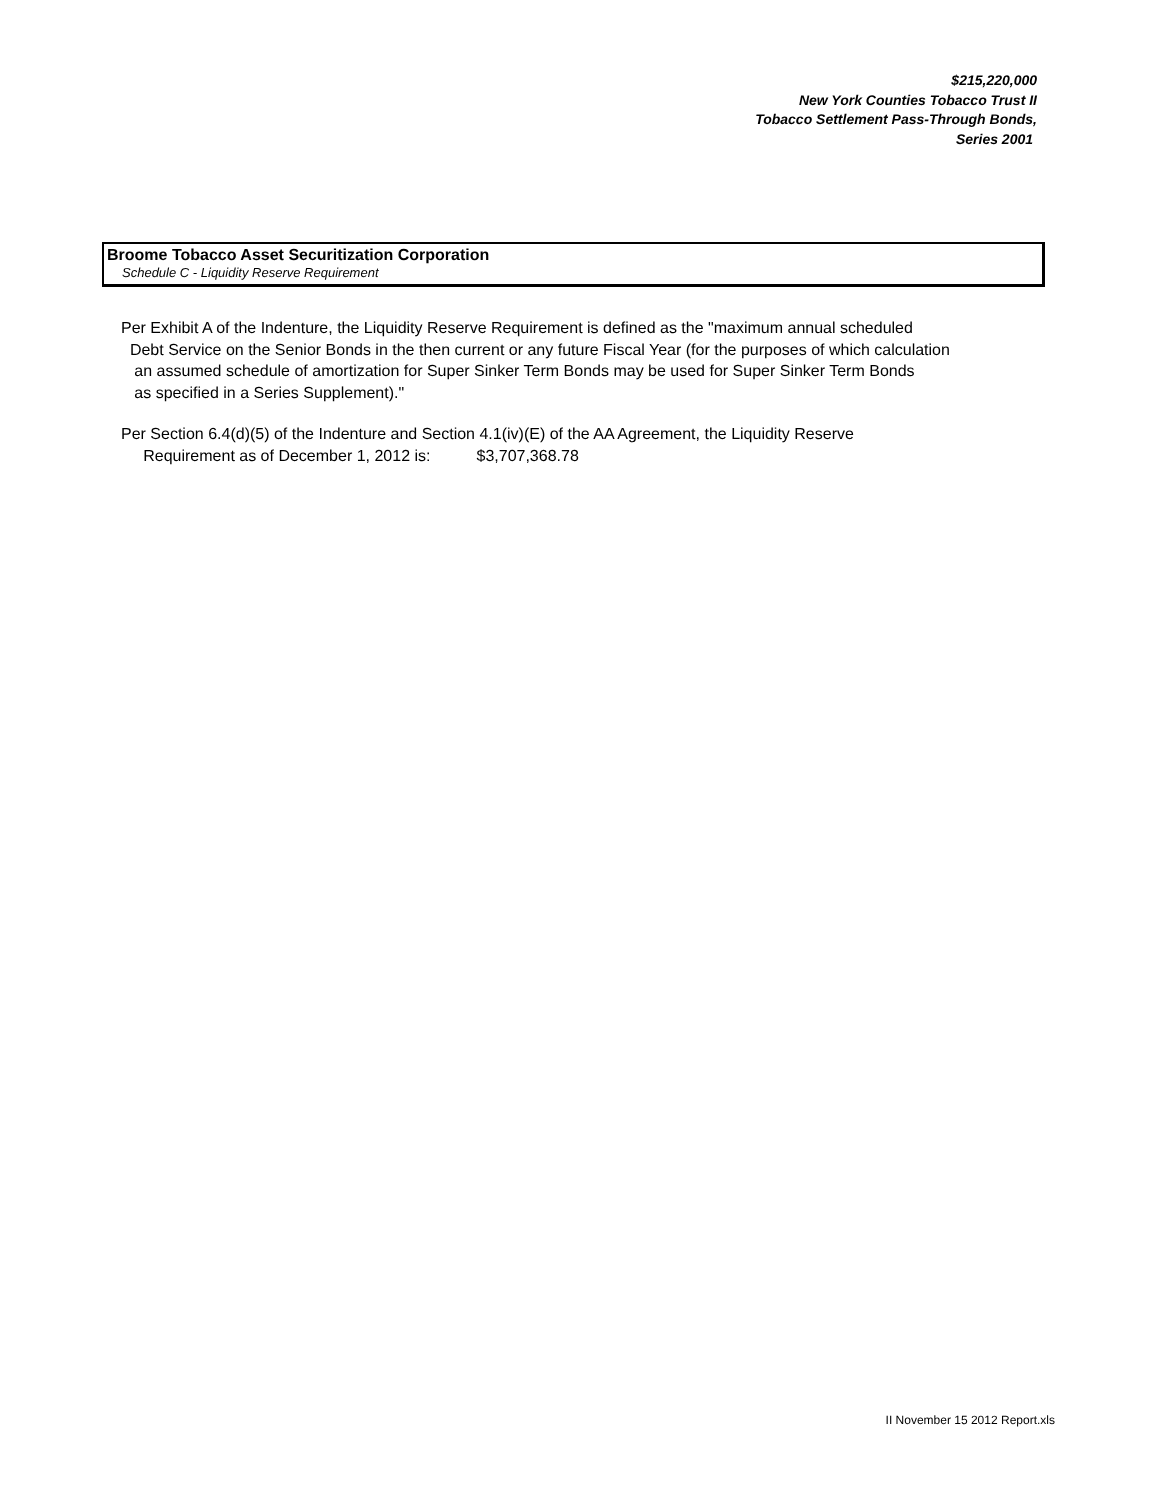$215,220,000
New York Counties Tobacco Trust II
Tobacco Settlement Pass-Through Bonds,
Series 2001
Broome Tobacco Asset Securitization Corporation
Schedule C - Liquidity Reserve Requirement
Per Exhibit A of the Indenture, the Liquidity Reserve Requirement is defined as the "maximum annual scheduled
Debt Service on the Senior Bonds in the then current or any future Fiscal Year (for the purposes of which calculation
an assumed schedule of amortization for Super Sinker Term Bonds may be used for Super Sinker Term Bonds
as specified in a Series Supplement)."
Per Section 6.4(d)(5) of the Indenture and Section 4.1(iv)(E) of the AA Agreement, the Liquidity Reserve
Requirement as of December 1, 2012 is: $3,707,368.78
II November 15 2012 Report.xls